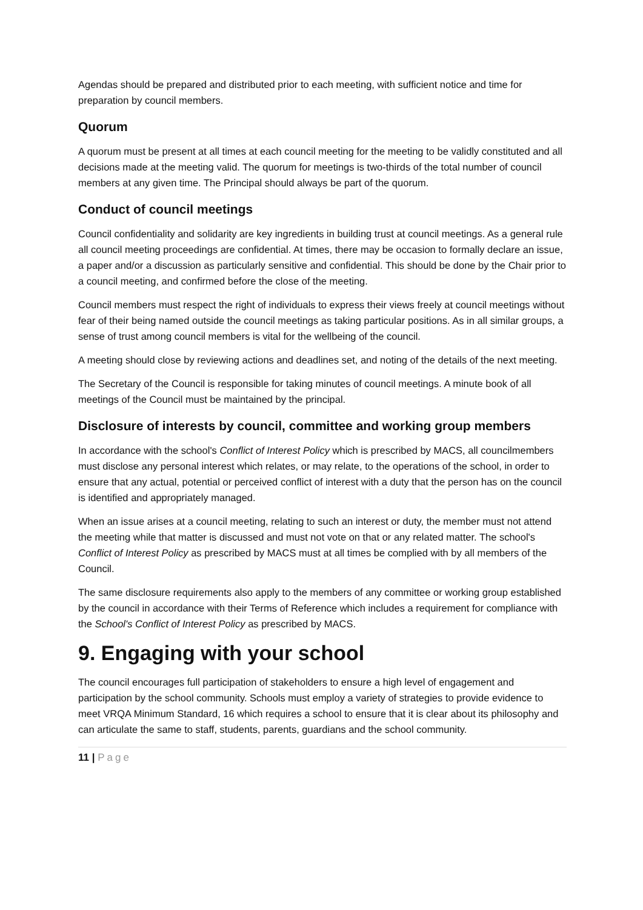Agendas should be prepared and distributed prior to each meeting, with sufficient notice and time for preparation by council members.
Quorum
A quorum must be present at all times at each council meeting for the meeting to be validly constituted and all decisions made at the meeting valid. The quorum for meetings is two-thirds of the total number of council members at any given time. The Principal should always be part of the quorum.
Conduct of council meetings
Council confidentiality and solidarity are key ingredients in building trust at council meetings. As a general rule all council meeting proceedings are confidential. At times, there may be occasion to formally declare an issue, a paper and/or a discussion as particularly sensitive and confidential. This should be done by the Chair prior to a council meeting, and confirmed before the close of the meeting.
Council members must respect the right of individuals to express their views freely at council meetings without fear of their being named outside the council meetings as taking particular positions. As in all similar groups, a sense of trust among council members is vital for the wellbeing of the council.
A meeting should close by reviewing actions and deadlines set, and noting of the details of the next meeting.
The Secretary of the Council is responsible for taking minutes of council meetings. A minute book of all meetings of the Council must be maintained by the principal.
Disclosure of interests by council, committee and working group members
In accordance with the school's Conflict of Interest Policy which is prescribed by MACS, all councilmembers must disclose any personal interest which relates, or may relate, to the operations of the school, in order to ensure that any actual, potential or perceived conflict of interest with a duty that the person has on the council is identified and appropriately managed.
When an issue arises at a council meeting, relating to such an interest or duty, the member must not attend the meeting while that matter is discussed and must not vote on that or any related matter. The school's Conflict of Interest Policy as prescribed by MACS must at all times be complied with by all members of the Council.
The same disclosure requirements also apply to the members of any committee or working group established by the council in accordance with their Terms of Reference which includes a requirement for compliance with the School's Conflict of Interest Policy as prescribed by MACS.
9. Engaging with your school
The council encourages full participation of stakeholders to ensure a high level of engagement and participation by the school community. Schools must employ a variety of strategies to provide evidence to meet VRQA Minimum Standard, 16 which requires a school to ensure that it is clear about its philosophy and can articulate the same to staff, students, parents, guardians and the school community.
11 | Page